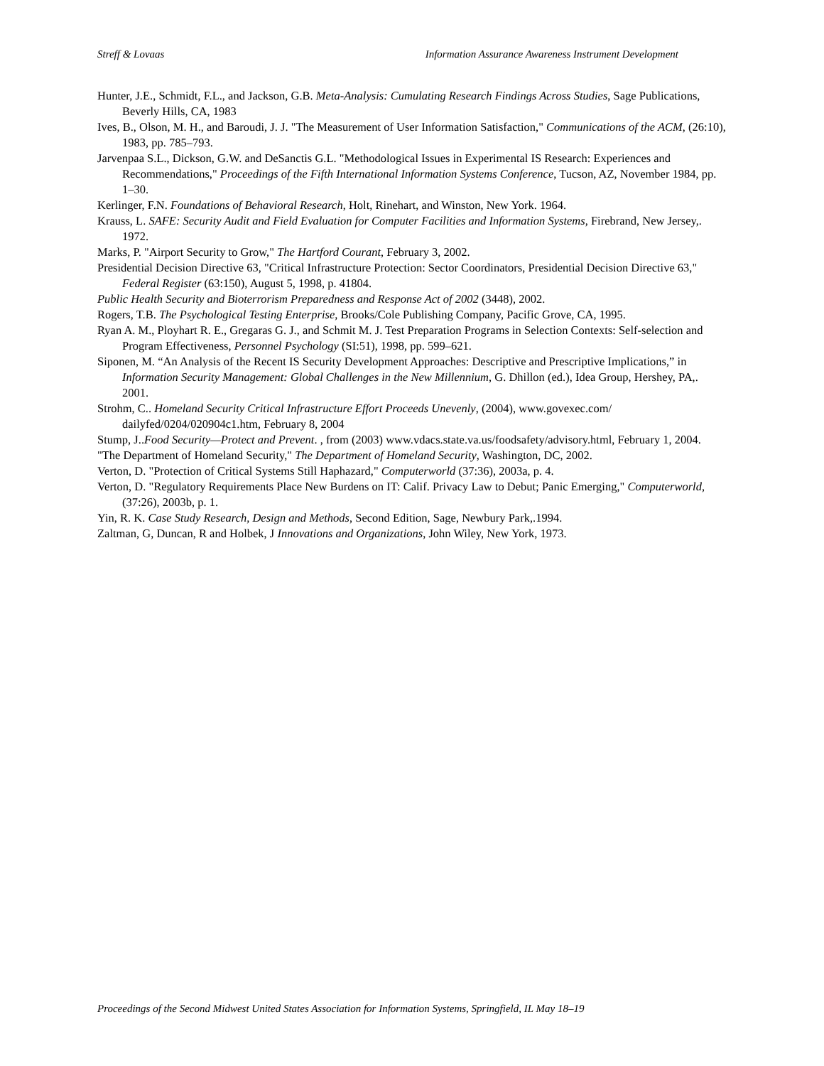Streff & Lovaas Information Assurance Awareness Instrument Development
Hunter, J.E., Schmidt, F.L., and Jackson, G.B. Meta-Analysis: Cumulating Research Findings Across Studies, Sage Publications, Beverly Hills, CA, 1983
Ives, B., Olson, M. H., and Baroudi, J. J. "The Measurement of User Information Satisfaction," Communications of the ACM, (26:10), 1983, pp. 785–793.
Jarvenpaa S.L., Dickson, G.W. and DeSanctis G.L. "Methodological Issues in Experimental IS Research: Experiences and Recommendations," Proceedings of the Fifth International Information Systems Conference, Tucson, AZ, November 1984, pp. 1–30.
Kerlinger, F.N. Foundations of Behavioral Research, Holt, Rinehart, and Winston, New York. 1964.
Krauss, L. SAFE: Security Audit and Field Evaluation for Computer Facilities and Information Systems, Firebrand, New Jersey,. 1972.
Marks, P. "Airport Security to Grow," The Hartford Courant, February 3, 2002.
Presidential Decision Directive 63, "Critical Infrastructure Protection: Sector Coordinators, Presidential Decision Directive 63," Federal Register (63:150), August 5, 1998, p. 41804.
Public Health Security and Bioterrorism Preparedness and Response Act of 2002 (3448), 2002.
Rogers, T.B. The Psychological Testing Enterprise, Brooks/Cole Publishing Company, Pacific Grove, CA, 1995.
Ryan A. M., Ployhart R. E., Gregaras G. J., and Schmit M. J. Test Preparation Programs in Selection Contexts: Self-selection and Program Effectiveness, Personnel Psychology (SI:51), 1998, pp. 599–621.
Siponen, M. “An Analysis of the Recent IS Security Development Approaches: Descriptive and Prescriptive Implications,” in Information Security Management: Global Challenges in the New Millennium, G. Dhillon (ed.), Idea Group, Hershey, PA,. 2001.
Strohm, C.. Homeland Security Critical Infrastructure Effort Proceeds Unevenly, (2004), www.govexec.com/ dailyfed/0204/020904c1.htm, February 8, 2004
Stump, J..Food Security—Protect and Prevent. , from (2003) www.vdacs.state.va.us/foodsafety/advisory.html, February 1, 2004.
"The Department of Homeland Security," The Department of Homeland Security, Washington, DC, 2002.
Verton, D. "Protection of Critical Systems Still Haphazard," Computerworld (37:36), 2003a, p. 4.
Verton, D. "Regulatory Requirements Place New Burdens on IT: Calif. Privacy Law to Debut; Panic Emerging," Computerworld, (37:26), 2003b, p. 1.
Yin, R. K. Case Study Research, Design and Methods, Second Edition, Sage, Newbury Park,.1994.
Zaltman, G, Duncan, R and Holbek, J Innovations and Organizations, John Wiley, New York, 1973.
Proceedings of the Second Midwest United States Association for Information Systems, Springfield, IL May 18–19